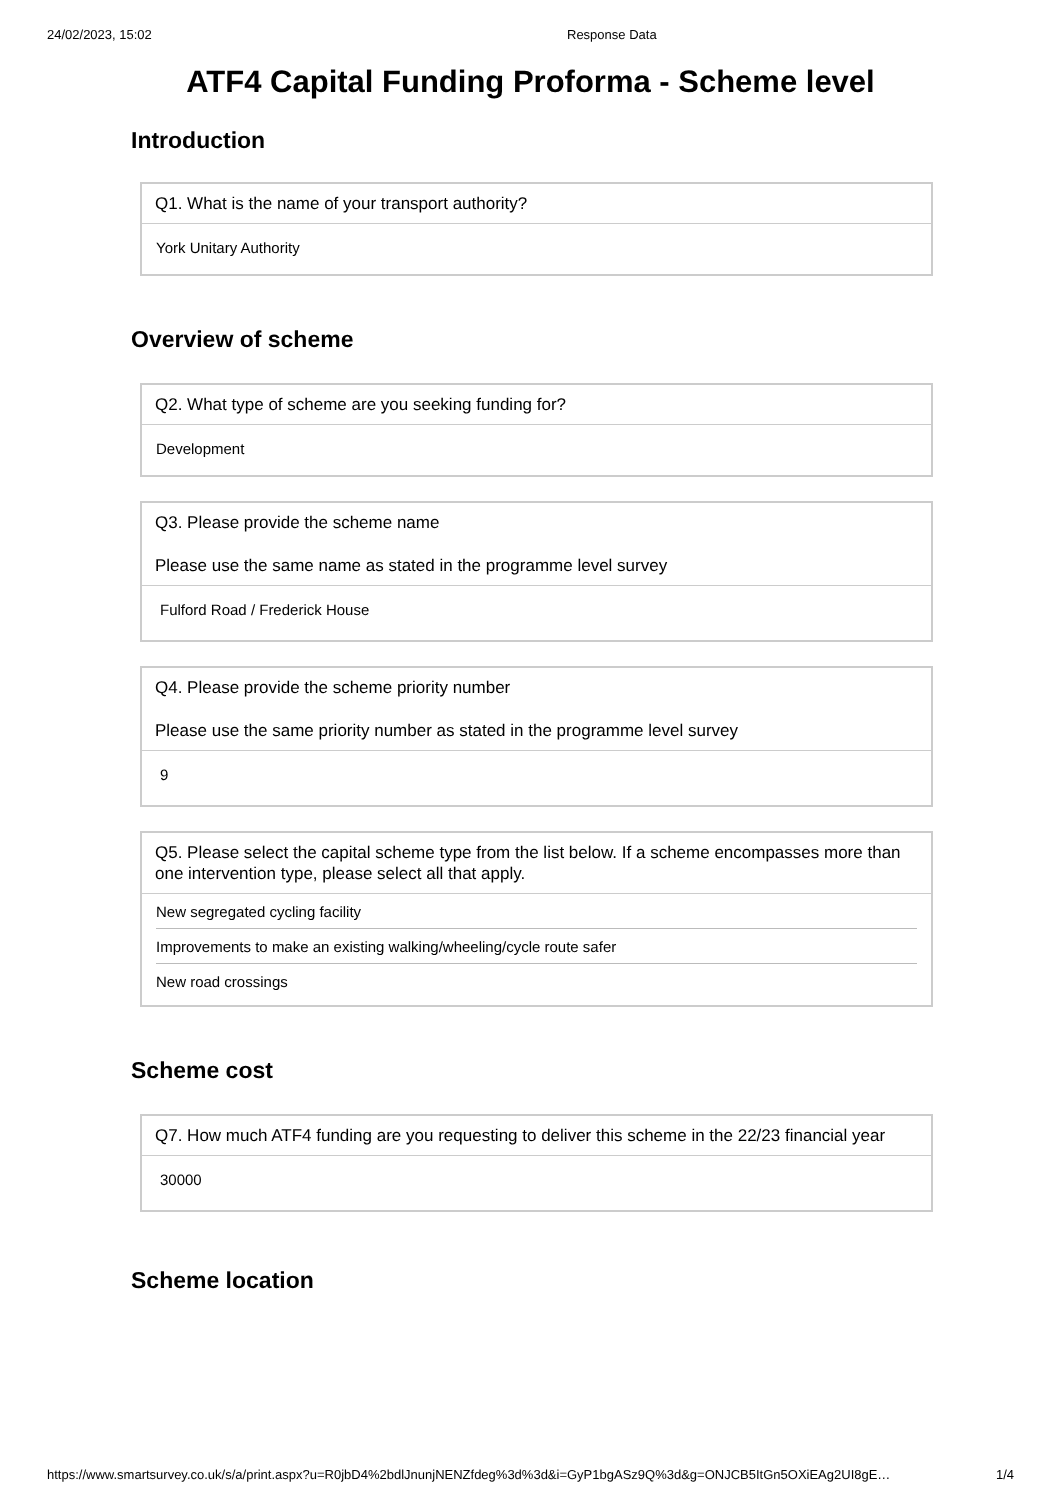24/02/2023, 15:02 Response Data
ATF4 Capital Funding Proforma - Scheme level
Introduction
Q1. What is the name of your transport authority?
York Unitary Authority
Overview of scheme
Q2. What type of scheme are you seeking funding for?
Development
Q3. Please provide the scheme name
Please use the same name as stated in the programme level survey
Fulford Road / Frederick House
Q4. Please provide the scheme priority number
Please use the same priority number as stated in the programme level survey
9
Q5. Please select the capital scheme type from the list below. If a scheme encompasses more than one intervention type, please select all that apply.
New segregated cycling facility
Improvements to make an existing walking/wheeling/cycle route safer
New road crossings
Scheme cost
Q7. How much ATF4 funding are you requesting to deliver this scheme in the 22/23 financial year
30000
Scheme location
https://www.smartsurvey.co.uk/s/a/print.aspx?u=R0jbD4%2bdlJnunjNENZfdeg%3d%3d&i=GyP1bgASz9Q%3d&g=ONJCB5ItGn5OXiEAg2UI8gE… 1/4